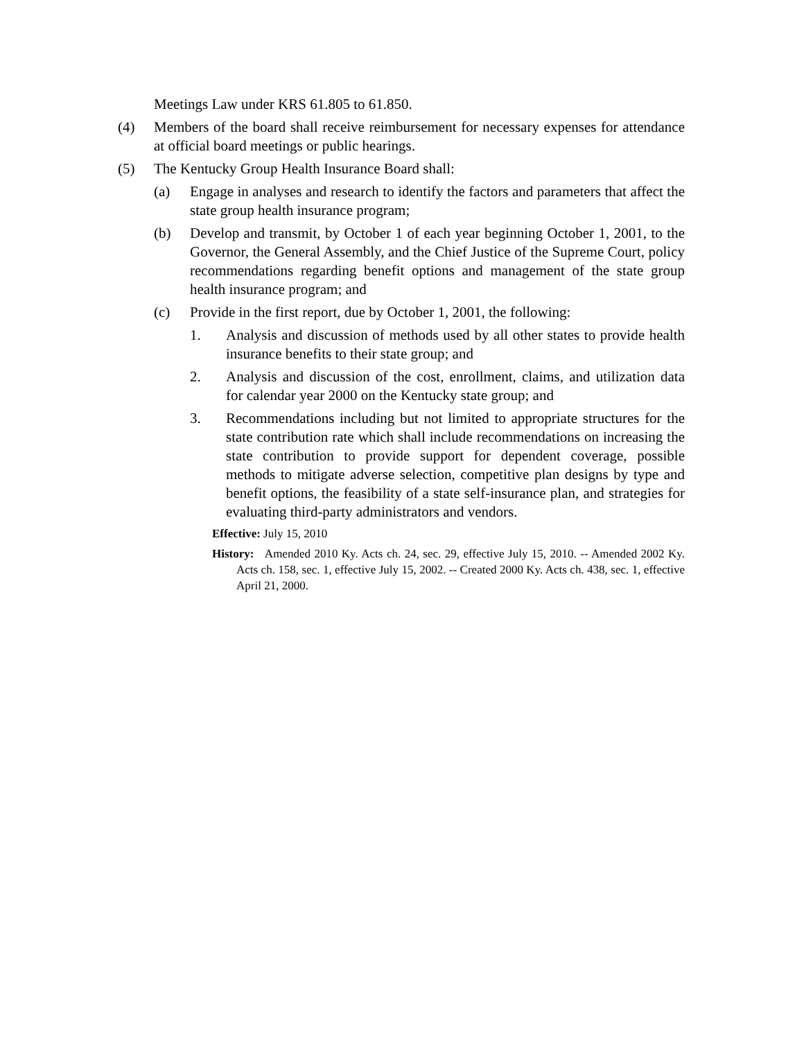Meetings Law under KRS 61.805 to 61.850.
(4) Members of the board shall receive reimbursement for necessary expenses for attendance at official board meetings or public hearings.
(5) The Kentucky Group Health Insurance Board shall:
(a) Engage in analyses and research to identify the factors and parameters that affect the state group health insurance program;
(b) Develop and transmit, by October 1 of each year beginning October 1, 2001, to the Governor, the General Assembly, and the Chief Justice of the Supreme Court, policy recommendations regarding benefit options and management of the state group health insurance program; and
(c) Provide in the first report, due by October 1, 2001, the following:
1. Analysis and discussion of methods used by all other states to provide health insurance benefits to their state group; and
2. Analysis and discussion of the cost, enrollment, claims, and utilization data for calendar year 2000 on the Kentucky state group; and
3. Recommendations including but not limited to appropriate structures for the state contribution rate which shall include recommendations on increasing the state contribution to provide support for dependent coverage, possible methods to mitigate adverse selection, competitive plan designs by type and benefit options, the feasibility of a state self-insurance plan, and strategies for evaluating third-party administrators and vendors.
Effective: July 15, 2010
History: Amended 2010 Ky. Acts ch. 24, sec. 29, effective July 15, 2010. -- Amended 2002 Ky. Acts ch. 158, sec. 1, effective July 15, 2002. -- Created 2000 Ky. Acts ch. 438, sec. 1, effective April 21, 2000.